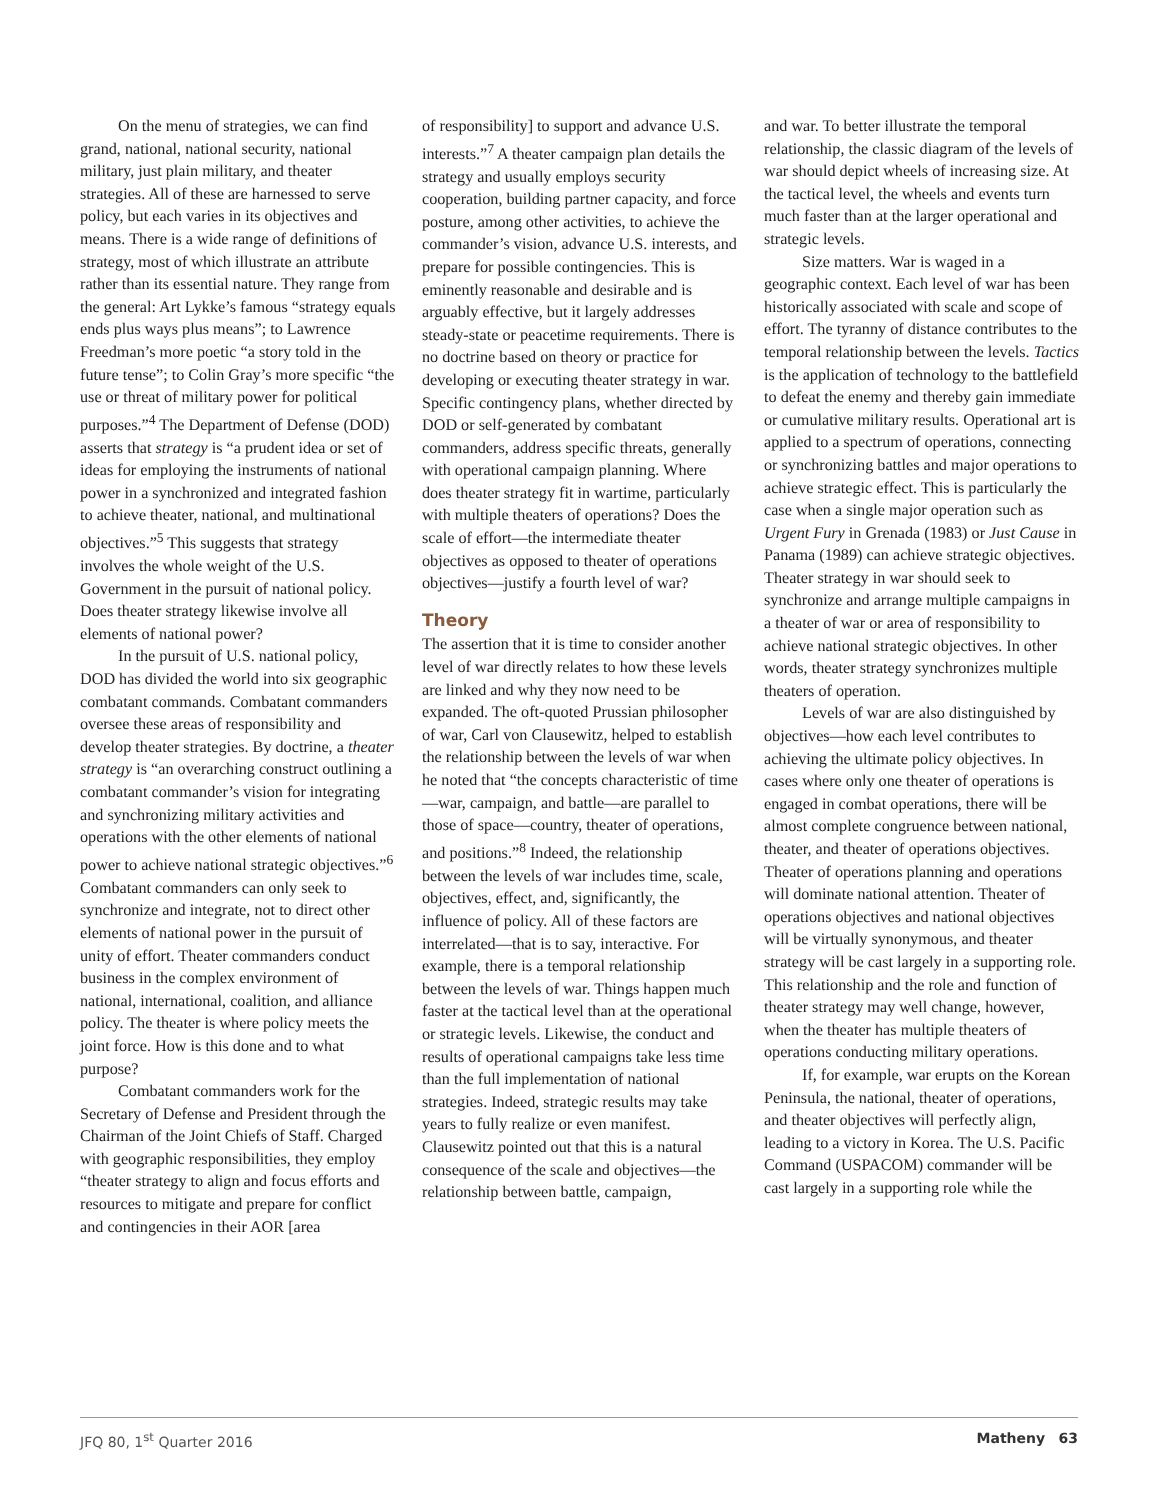On the menu of strategies, we can find grand, national, national security, national military, just plain military, and theater strategies. All of these are harnessed to serve policy, but each varies in its objectives and means. There is a wide range of definitions of strategy, most of which illustrate an attribute rather than its essential nature. They range from the general: Art Lykke’s famous “strategy equals ends plus ways plus means”; to Lawrence Freedman’s more poetic “a story told in the future tense”; to Colin Gray’s more specific “the use or threat of military power for political purposes.”<sup>4</sup> The Department of Defense (DOD) asserts that strategy is “a prudent idea or set of ideas for employing the instruments of national power in a synchronized and integrated fashion to achieve theater, national, and multinational objectives.”<sup>5</sup> This suggests that strategy involves the whole weight of the U.S. Government in the pursuit of national policy. Does theater strategy likewise involve all elements of national power?
In the pursuit of U.S. national policy, DOD has divided the world into six geographic combatant commands. Combatant commanders oversee these areas of responsibility and develop theater strategies. By doctrine, a theater strategy is “an overarching construct outlining a combatant commander’s vision for integrating and synchronizing military activities and operations with the other elements of national power to achieve national strategic objectives.”<sup>6</sup> Combatant commanders can only seek to synchronize and integrate, not to direct other elements of national power in the pursuit of unity of effort. Theater commanders conduct business in the complex environment of national, international, coalition, and alliance policy. The theater is where policy meets the joint force. How is this done and to what purpose?
Combatant commanders work for the Secretary of Defense and President through the Chairman of the Joint Chiefs of Staff. Charged with geographic responsibilities, they employ “theater strategy to align and focus efforts and resources to mitigate and prepare for conflict and contingencies in their AOR [area
of responsibility] to support and advance U.S. interests.”<sup>7</sup> A theater campaign plan details the strategy and usually employs security cooperation, building partner capacity, and force posture, among other activities, to achieve the commander’s vision, advance U.S. interests, and prepare for possible contingencies. This is eminently reasonable and desirable and is arguably effective, but it largely addresses steady-state or peacetime requirements. There is no doctrine based on theory or practice for developing or executing theater strategy in war. Specific contingency plans, whether directed by DOD or self-generated by combatant commanders, address specific threats, generally with operational campaign planning. Where does theater strategy fit in wartime, particularly with multiple theaters of operations? Does the scale of effort—the intermediate theater objectives as opposed to theater of operations objectives—justify a fourth level of war?
Theory
The assertion that it is time to consider another level of war directly relates to how these levels are linked and why they now need to be expanded. The oft-quoted Prussian philosopher of war, Carl von Clausewitz, helped to establish the relationship between the levels of war when he noted that “the concepts characteristic of time—war, campaign, and battle—are parallel to those of space—country, theater of operations, and positions.”<sup>8</sup> Indeed, the relationship between the levels of war includes time, scale, objectives, effect, and, significantly, the influence of policy. All of these factors are interrelated—that is to say, interactive. For example, there is a temporal relationship between the levels of war. Things happen much faster at the tactical level than at the operational or strategic levels. Likewise, the conduct and results of operational campaigns take less time than the full implementation of national strategies. Indeed, strategic results may take years to fully realize or even manifest. Clausewitz pointed out that this is a natural consequence of the scale and objectives—the relationship between battle, campaign,
and war. To better illustrate the temporal relationship, the classic diagram of the levels of war should depict wheels of increasing size. At the tactical level, the wheels and events turn much faster than at the larger operational and strategic levels.
Size matters. War is waged in a geographic context. Each level of war has been historically associated with scale and scope of effort. The tyranny of distance contributes to the temporal relationship between the levels. Tactics is the application of technology to the battlefield to defeat the enemy and thereby gain immediate or cumulative military results. Operational art is applied to a spectrum of operations, connecting or synchronizing battles and major operations to achieve strategic effect. This is particularly the case when a single major operation such as Urgent Fury in Grenada (1983) or Just Cause in Panama (1989) can achieve strategic objectives. Theater strategy in war should seek to synchronize and arrange multiple campaigns in a theater of war or area of responsibility to achieve national strategic objectives. In other words, theater strategy synchronizes multiple theaters of operation.
Levels of war are also distinguished by objectives—how each level contributes to achieving the ultimate policy objectives. In cases where only one theater of operations is engaged in combat operations, there will be almost complete congruence between national, theater, and theater of operations objectives. Theater of operations planning and operations will dominate national attention. Theater of operations objectives and national objectives will be virtually synonymous, and theater strategy will be cast largely in a supporting role. This relationship and the role and function of theater strategy may well change, however, when the theater has multiple theaters of operations conducting military operations.
If, for example, war erupts on the Korean Peninsula, the national, theater of operations, and theater objectives will perfectly align, leading to a victory in Korea. The U.S. Pacific Command (USPACOM) commander will be cast largely in a supporting role while the
JFQ 80, 1<sup>st</sup> Quarter 2016 Matheny 63